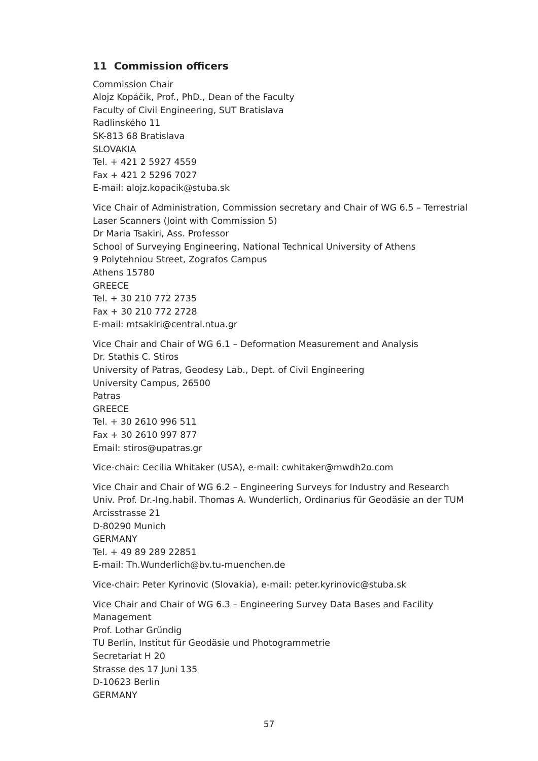11 Commission officers
Commission Chair
Alojz Kopáčik, Prof., PhD., Dean of the Faculty
Faculty of Civil Engineering, SUT Bratislava
Radlinského 11
SK-813 68 Bratislava
SLOVAKIA
Tel. + 421 2 5927 4559
Fax + 421 2 5296 7027
E-mail: alojz.kopacik@stuba.sk
Vice Chair of Administration, Commission secretary and Chair of WG 6.5 – Terrestrial Laser Scanners (Joint with Commission 5)
Dr Maria Tsakiri, Ass. Professor
School of Surveying Engineering, National Technical University of Athens
9 Polytehniou Street, Zografos Campus
Athens 15780
GREECE
Tel. + 30 210 772 2735
Fax + 30 210 772 2728
E-mail: mtsakiri@central.ntua.gr
Vice Chair and Chair of WG 6.1 – Deformation Measurement and Analysis
Dr. Stathis C. Stiros
University of Patras, Geodesy Lab., Dept. of Civil Engineering
University Campus, 26500
Patras
GREECE
Tel. + 30 2610 996 511
Fax + 30 2610 997 877
Email: stiros@upatras.gr
Vice-chair: Cecilia Whitaker (USA), e-mail: cwhitaker@mwdh2o.com
Vice Chair and Chair of WG 6.2 – Engineering Surveys for Industry and Research
Univ. Prof. Dr.-Ing.habil. Thomas A. Wunderlich, Ordinarius für Geodäsie an der TUM
Arcisstrasse 21
D-80290 Munich
GERMANY
Tel. + 49 89 289 22851
E-mail: Th.Wunderlich@bv.tu-muenchen.de
Vice-chair: Peter Kyrinovic (Slovakia), e-mail: peter.kyrinovic@stuba.sk
Vice Chair and Chair of WG 6.3 – Engineering Survey Data Bases and Facility Management
Prof. Lothar Gründig
TU Berlin, Institut für Geodäsie und Photogrammetrie
Secretariat H 20
Strasse des 17 Juni 135
D-10623 Berlin
GERMANY
57